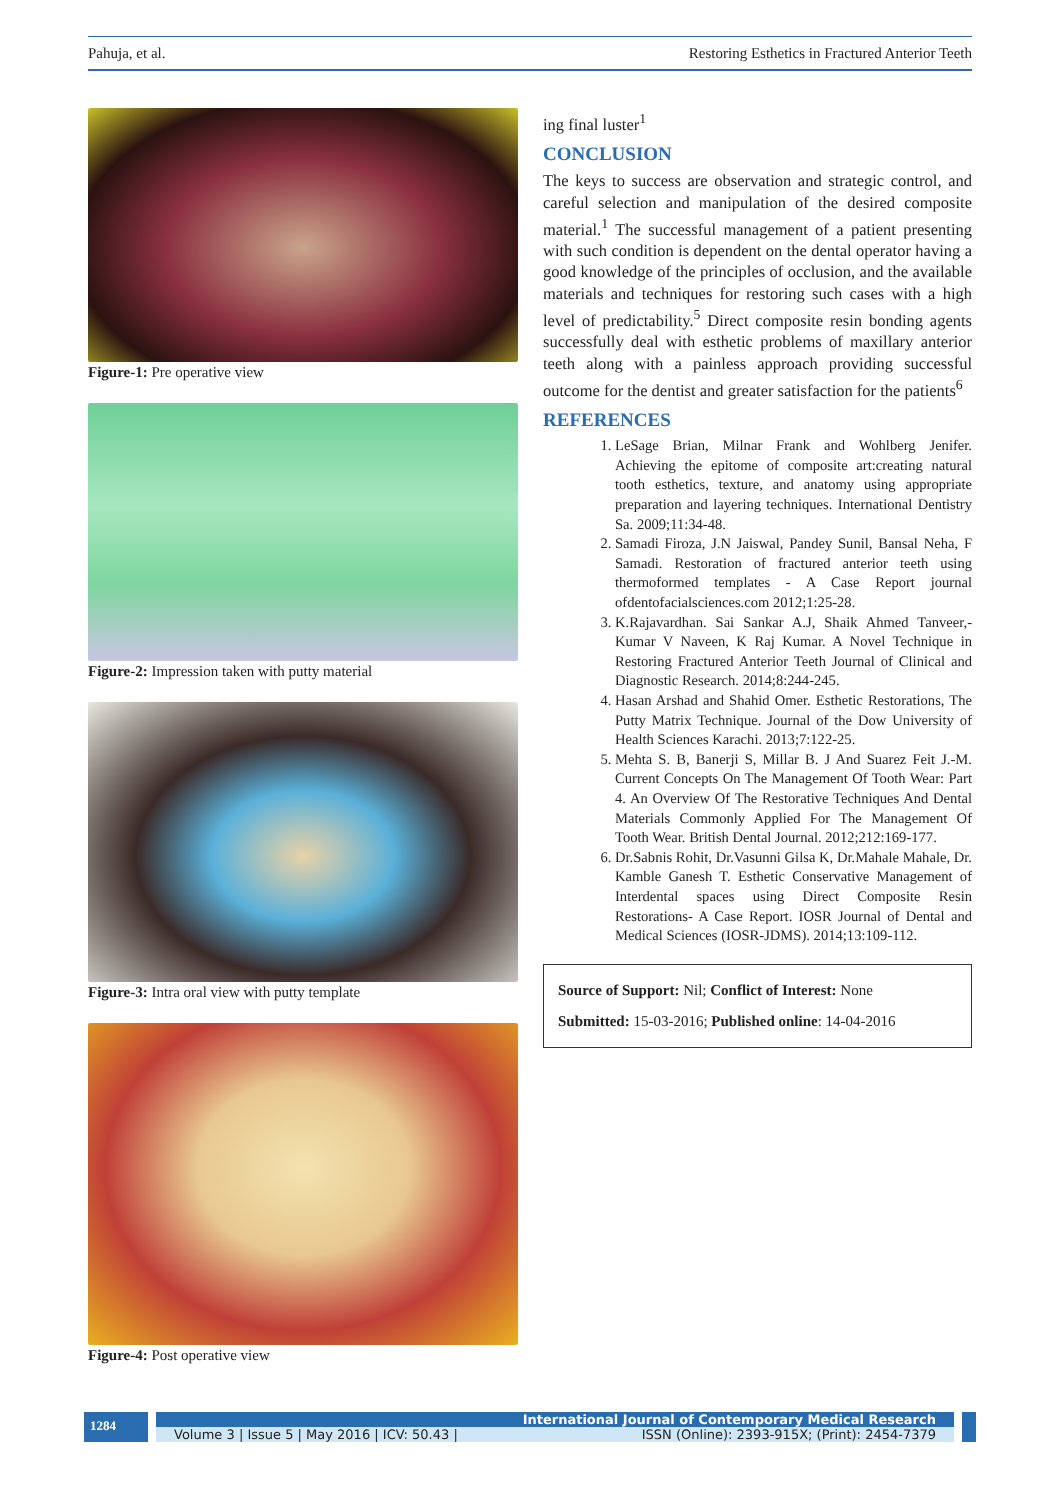Pahuja, et al. Restoring Esthetics in Fractured Anterior Teeth
Figure-1: Pre operative view
Figure-2: Impression taken with putty material
Figure-3: Intra oral view with putty template
Figure-4: Post operative view
ing final luster<sup>1</sup>
CONCLUSION
The keys to success are observation and strategic control, and careful selection and manipulation of the desired composite material.<sup>1</sup> The successful management of a patient presenting with such condition is dependent on the dental operator having a good knowledge of the principles of occlusion, and the available materials and techniques for restoring such cases with a high level of predictability.<sup>5</sup> Direct composite resin bonding agents successfully deal with esthetic problems of maxillary anterior teeth along with a painless approach providing successful outcome for the dentist and greater satisfaction for the patients<sup>6</sup>
REFERENCES
1. LeSage Brian, Milnar Frank and Wohlberg Jenifer. Achieving the epitome of composite art:creating natural tooth esthetics, texture, and anatomy using appropriate preparation and layering techniques. International Dentistry Sa. 2009;11:34-48.
2. Samadi Firoza, J.N Jaiswal, Pandey Sunil, Bansal Neha, F Samadi. Restoration of fractured anterior teeth using thermoformed templates - A Case Report journal ofdentofacialsciences.com 2012;1:25-28.
3. K.Rajavardhan. Sai Sankar A.J, Shaik Ahmed Tanveer,-Kumar V Naveen, K Raj Kumar. A Novel Technique in Restoring Fractured Anterior Teeth Journal of Clinical and Diagnostic Research. 2014;8:244-245.
4. Hasan Arshad and Shahid Omer. Esthetic Restorations, The Putty Matrix Technique. Journal of the Dow University of Health Sciences Karachi. 2013;7:122-25.
5. Mehta S. B, Banerji S, Millar B. J And Suarez Feit J.-M. Current Concepts On The Management Of Tooth Wear: Part 4. An Overview Of The Restorative Techniques And Dental Materials Commonly Applied For The Management Of Tooth Wear. British Dental Journal. 2012;212:169-177.
6. Dr.Sabnis Rohit, Dr.Vasunni Gilsa K, Dr.Mahale Mahale, Dr. Kamble Ganesh T. Esthetic Conservative Management of Interdental spaces using Direct Composite Resin Restorations- A Case Report. IOSR Journal of Dental and Medical Sciences (IOSR-JDMS). 2014;13:109-112.
Source of Support: Nil; Conflict of Interest: None
Submitted: 15-03-2016; Published online: 14-04-2016
1284
International Journal of Contemporary Medical Research
Volume 3 | Issue 5 | May 2016 | ICV: 50.43 | ISSN (Online): 2393-915X; (Print): 2454-7379